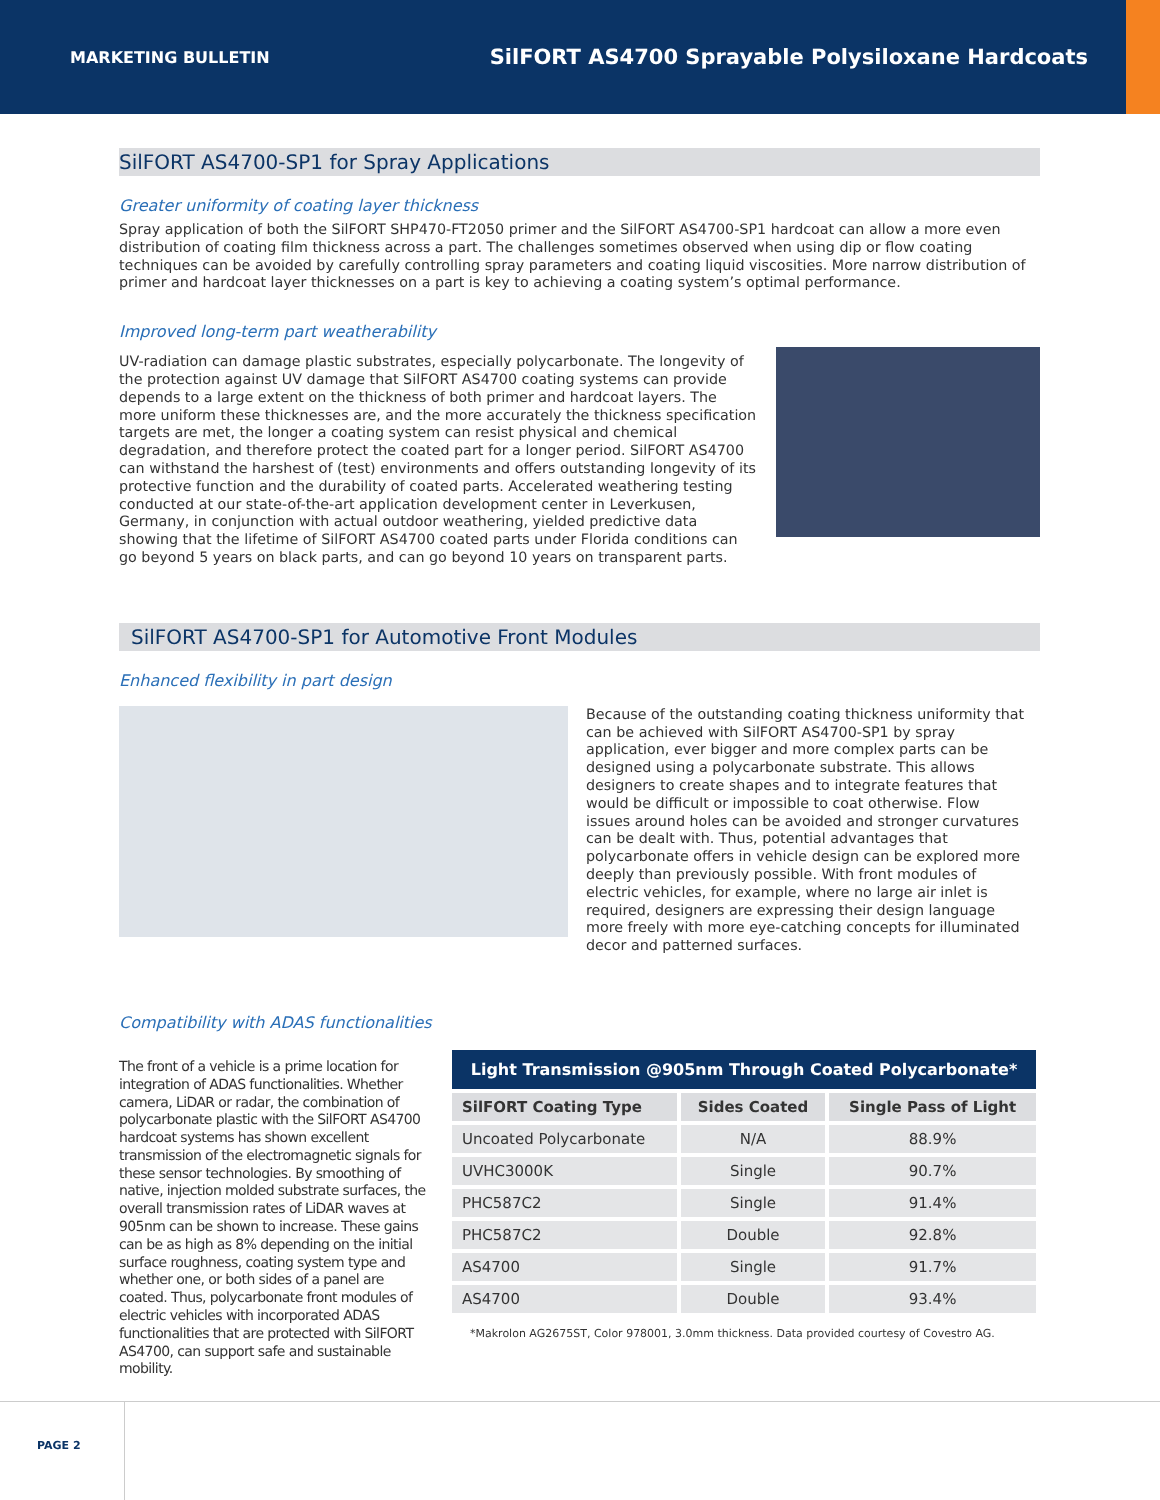MARKETING BULLETIN SilFORT AS4700 Sprayable Polysiloxane Hardcoats
SilFORT AS4700-SP1 for Spray Applications
Greater uniformity of coating layer thickness
Spray application of both the SilFORT SHP470-FT2050 primer and the SilFORT AS4700-SP1 hardcoat can allow a more even distribution of coating film thickness across a part. The challenges sometimes observed when using dip or flow coating techniques can be avoided by carefully controlling spray parameters and coating liquid viscosities. More narrow distribution of primer and hardcoat layer thicknesses on a part is key to achieving a coating system’s optimal performance.
Improved long-term part weatherability
UV-radiation can damage plastic substrates, especially polycarbonate. The longevity of the protection against UV damage that SilFORT AS4700 coating systems can provide depends to a large extent on the thickness of both primer and hardcoat layers. The more uniform these thicknesses are, and the more accurately the thickness specification targets are met, the longer a coating system can resist physical and chemical degradation, and therefore protect the coated part for a longer period. SilFORT AS4700 can withstand the harshest of (test) environments and offers outstanding longevity of its protective function and the durability of coated parts. Accelerated weathering testing conducted at our state-of-the-art application development center in Leverkusen, Germany, in conjunction with actual outdoor weathering, yielded predictive data showing that the lifetime of SilFORT AS4700 coated parts under Florida conditions can go beyond 5 years on black parts, and can go beyond 10 years on transparent parts.
SilFORT AS4700-SP1 for Automotive Front Modules
Enhanced flexibility in part design
Because of the outstanding coating thickness uniformity that can be achieved with SilFORT AS4700-SP1 by spray application, ever bigger and more complex parts can be designed using a polycarbonate substrate. This allows designers to create shapes and to integrate features that would be difficult or impossible to coat otherwise. Flow issues around holes can be avoided and stronger curvatures can be dealt with. Thus, potential advantages that polycarbonate offers in vehicle design can be explored more deeply than previously possible. With front modules of electric vehicles, for example, where no large air inlet is required, designers are expressing their design language more freely with more eye-catching concepts for illuminated decor and patterned surfaces.
Compatibility with ADAS functionalities
The front of a vehicle is a prime location for integration of ADAS functionalities. Whether camera, LiDAR or radar, the combination of polycarbonate plastic with the SilFORT AS4700 hardcoat systems has shown excellent transmission of the electromagnetic signals for these sensor technologies. By smoothing of native, injection molded substrate surfaces, the overall transmission rates of LiDAR waves at 905nm can be shown to increase. These gains can be as high as 8% depending on the initial surface roughness, coating system type and whether one, or both sides of a panel are coated. Thus, polycarbonate front modules of electric vehicles with incorporated ADAS functionalities that are protected with SilFORT AS4700, can support safe and sustainable mobility.
Light Transmission @905nm Through Coated Polycarbonate*
| SilFORT Coating Type | Sides Coated | Single Pass of Light |
| --- | --- | --- |
| Uncoated Polycarbonate | N/A | 88.9% |
| UVHC3000K | Single | 90.7% |
| PHC587C2 | Single | 91.4% |
| PHC587C2 | Double | 92.8% |
| AS4700 | Single | 91.7% |
| AS4700 | Double | 93.4% |
*Makrolon AG2675ST, Color 978001, 3.0mm thickness. Data provided courtesy of Covestro AG.
PAGE 2